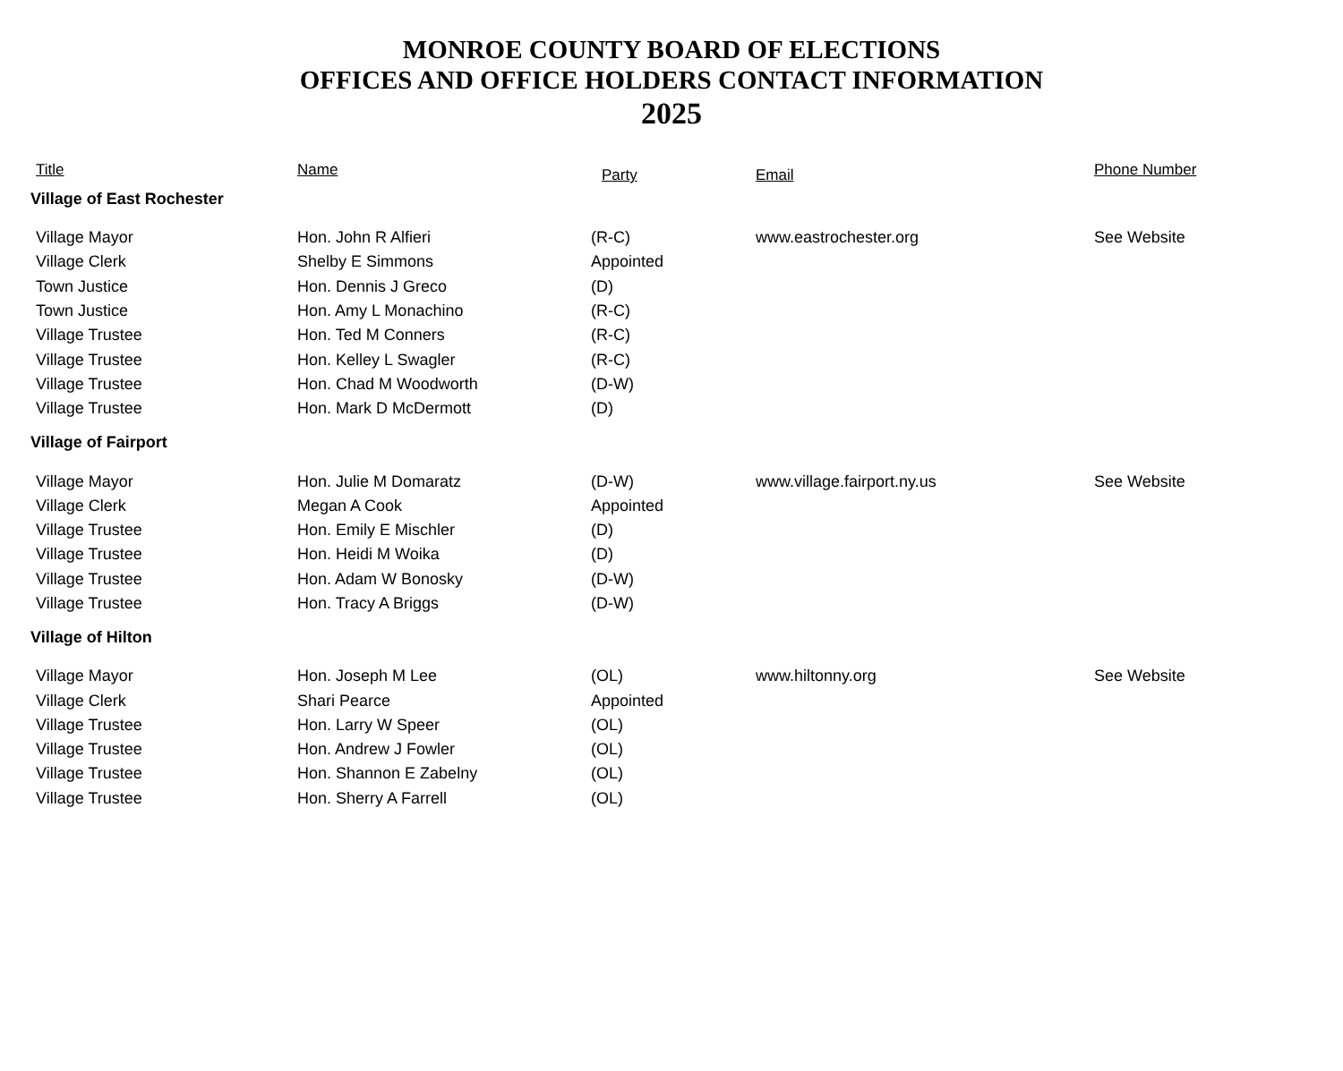MONROE COUNTY BOARD OF ELECTIONS
OFFICES AND OFFICE HOLDERS CONTACT INFORMATION
2025
| Title | Name | Party | Email | Phone Number |
| --- | --- | --- | --- | --- |
| Village of East Rochester | | | | |
| Village Mayor | Hon. John R Alfieri | (R-C) | www.eastrochester.org | See Website |
| Village Clerk | Shelby E Simmons | Appointed | | |
| Town Justice | Hon. Dennis J Greco | (D) | | |
| Town Justice | Hon. Amy L Monachino | (R-C) | | |
| Village Trustee | Hon. Ted M Conners | (R-C) | | |
| Village Trustee | Hon. Kelley L Swagler | (R-C) | | |
| Village Trustee | Hon. Chad M Woodworth | (D-W) | | |
| Village Trustee | Hon. Mark D McDermott | (D) | | |
| Village of Fairport | | | | |
| Village Mayor | Hon. Julie M Domaratz | (D-W) | www.village.fairport.ny.us | See Website |
| Village Clerk | Megan A Cook | Appointed | | |
| Village Trustee | Hon. Emily E Mischler | (D) | | |
| Village Trustee | Hon. Heidi M Woika | (D) | | |
| Village Trustee | Hon. Adam W Bonosky | (D-W) | | |
| Village Trustee | Hon. Tracy A Briggs | (D-W) | | |
| Village of Hilton | | | | |
| Village Mayor | Hon. Joseph M Lee | (OL) | www.hiltonny.org | See Website |
| Village Clerk | Shari Pearce | Appointed | | |
| Village Trustee | Hon. Larry W Speer | (OL) | | |
| Village Trustee | Hon. Andrew J Fowler | (OL) | | |
| Village Trustee | Hon. Shannon E Zabelny | (OL) | | |
| Village Trustee | Hon. Sherry A Farrell | (OL) | | |